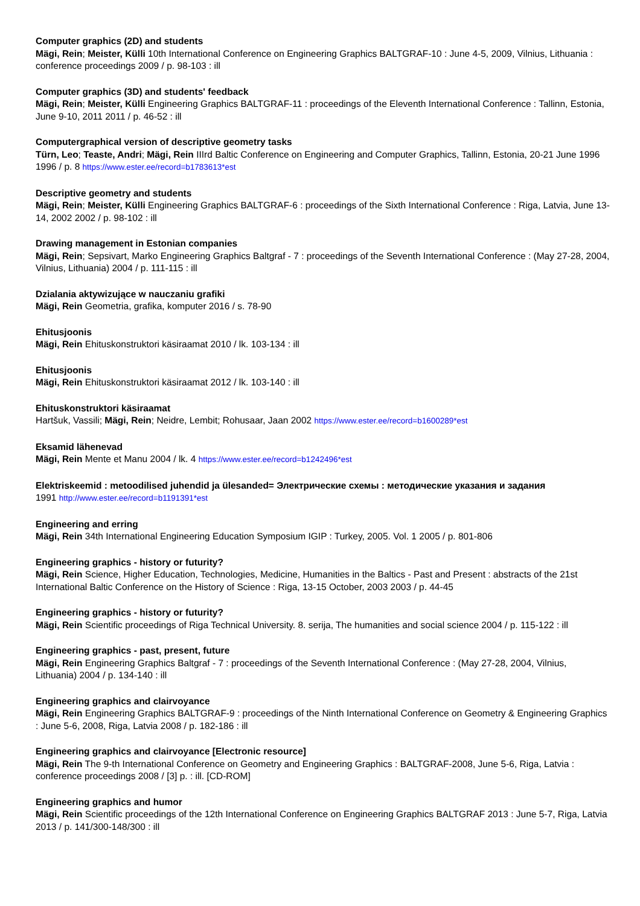Computer graphics (2D) and students
Mägi, Rein; Meister, Külli 10th International Conference on Engineering Graphics BALTGRAF-10 : June 4-5, 2009, Vilnius, Lithuania : conference proceedings 2009 / p. 98-103 : ill
Computer graphics (3D) and students' feedback
Mägi, Rein; Meister, Külli Engineering Graphics BALTGRAF-11 : proceedings of the Eleventh International Conference : Tallinn, Estonia, June 9-10, 2011 2011 / p. 46-52 : ill
Computergraphical version of descriptive geometry tasks
Türn, Leo; Teaste, Andri; Mägi, Rein IIIrd Baltic Conference on Engineering and Computer Graphics, Tallinn, Estonia, 20-21 June 1996 1996 / p. 8 https://www.ester.ee/record=b1783613*est
Descriptive geometry and students
Mägi, Rein; Meister, Külli Engineering Graphics BALTGRAF-6 : proceedings of the Sixth International Conference : Riga, Latvia, June 13-14, 2002 2002 / p. 98-102 : ill
Drawing management in Estonian companies
Mägi, Rein; Sepsivart, Marko Engineering Graphics Baltgraf - 7 : proceedings of the Seventh International Conference : (May 27-28, 2004, Vilnius, Lithuania) 2004 / p. 111-115 : ill
Dzialania aktywizujące w nauczaniu grafiki
Mägi, Rein Geometria, grafika, komputer 2016 / s. 78-90
Ehitusjoonis
Mägi, Rein Ehituskonstruktori käsiraamat 2010 / lk. 103-134 : ill
Ehitusjoonis
Mägi, Rein Ehituskonstruktori käsiraamat 2012 / lk. 103-140 : ill
Ehituskonstruktori käsiraamat
Hartšuk, Vassili; Mägi, Rein; Neidre, Lembit; Rohusaar, Jaan 2002 https://www.ester.ee/record=b1600289*est
Eksamid lähenevad
Mägi, Rein Mente et Manu 2004 / lk. 4 https://www.ester.ee/record=b1242496*est
Elektriskeemid : metoodilised juhendid ja ülesanded= Электрические схемы : методические указания и задания
1991 http://www.ester.ee/record=b1191391*est
Engineering and erring
Mägi, Rein 34th International Engineering Education Symposium IGIP : Turkey, 2005. Vol. 1 2005 / p. 801-806
Engineering graphics - history or futurity?
Mägi, Rein Science, Higher Education, Technologies, Medicine, Humanities in the Baltics - Past and Present : abstracts of the 21st International Baltic Conference on the History of Science : Riga, 13-15 October, 2003 2003 / p. 44-45
Engineering graphics - history or futurity?
Mägi, Rein Scientific proceedings of Riga Technical University. 8. serija, The humanities and social science 2004 / p. 115-122 : ill
Engineering graphics - past, present, future
Mägi, Rein Engineering Graphics Baltgraf - 7 : proceedings of the Seventh International Conference : (May 27-28, 2004, Vilnius, Lithuania) 2004 / p. 134-140 : ill
Engineering graphics and clairvoyance
Mägi, Rein Engineering Graphics BALTGRAF-9 : proceedings of the Ninth International Conference on Geometry & Engineering Graphics : June 5-6, 2008, Riga, Latvia 2008 / p. 182-186 : ill
Engineering graphics and clairvoyance [Electronic resource]
Mägi, Rein The 9-th International Conference on Geometry and Engineering Graphics : BALTGRAF-2008, June 5-6, Riga, Latvia : conference proceedings 2008 / [3] p. : ill. [CD-ROM]
Engineering graphics and humor
Mägi, Rein Scientific proceedings of the 12th International Conference on Engineering Graphics BALTGRAF 2013 : June 5-7, Riga, Latvia 2013 / p. 141/300-148/300 : ill